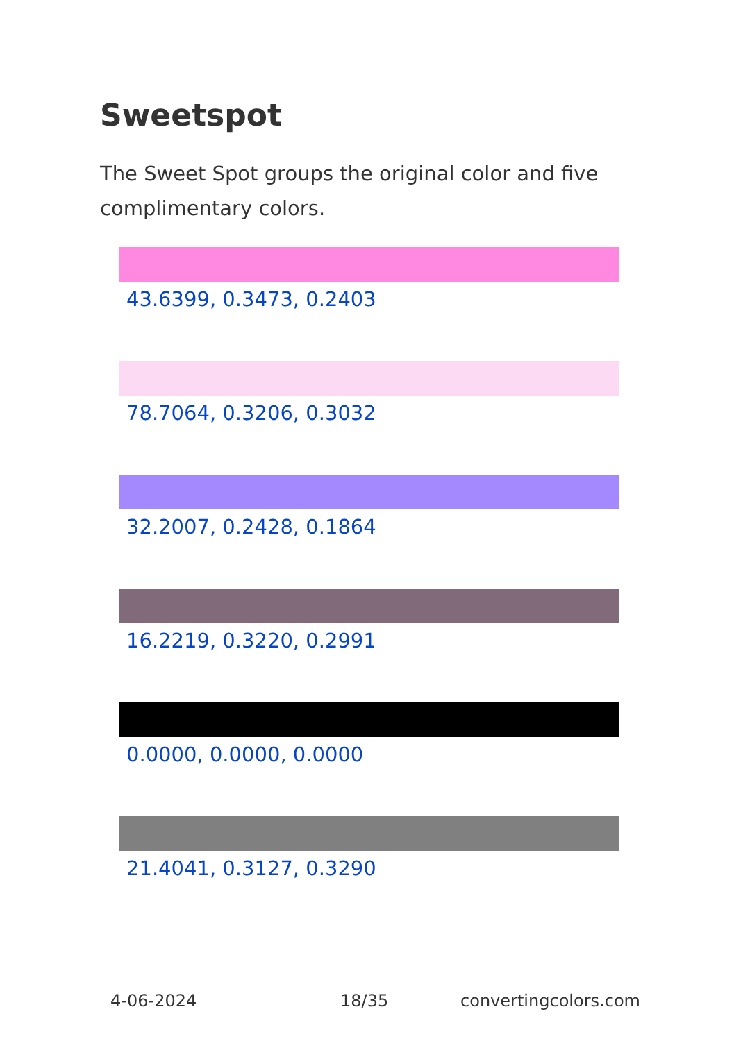Sweetspot
The Sweet Spot groups the original color and five complimentary colors.
43.6399, 0.3473, 0.2403
78.7064, 0.3206, 0.3032
32.2007, 0.2428, 0.1864
16.2219, 0.3220, 0.2991
0.0000, 0.0000, 0.0000
21.4041, 0.3127, 0.3290
4-06-2024 18/35 convertingcolors.com